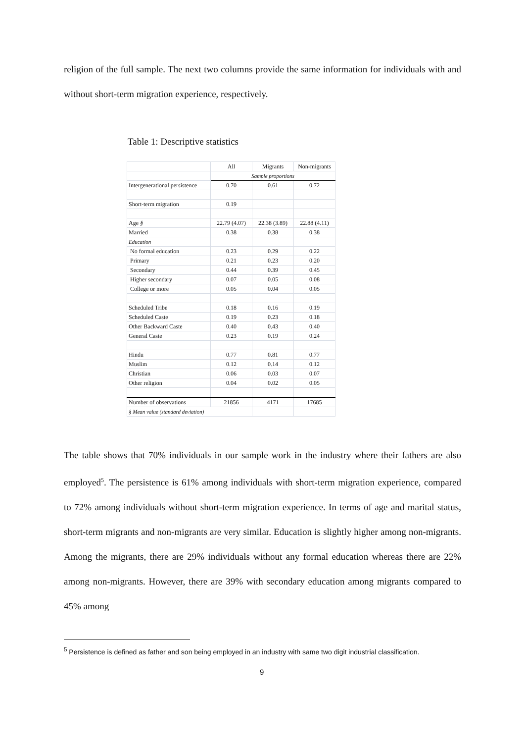religion of the full sample. The next two columns provide the same information for individuals with and without short-term migration experience, respectively.
Table 1: Descriptive statistics
| | All | Migrants | Non-migrants |
| --- | --- | --- | --- |
| | Sample proportions | | |
| Intergenerational persistence | 0.70 | 0.61 | 0.72 |
| Short-term migration | 0.19 | | |
| Age § | 22.79 (4.07) | 22.38 (3.89) | 22.88 (4.11) |
| Married | 0.38 | 0.38 | 0.38 |
| Education | | | |
| No formal education | 0.23 | 0.29 | 0.22 |
| Primary | 0.21 | 0.23 | 0.20 |
| Secondary | 0.44 | 0.39 | 0.45 |
| Higher secondary | 0.07 | 0.05 | 0.08 |
| College or more | 0.05 | 0.04 | 0.05 |
| Scheduled Tribe | 0.18 | 0.16 | 0.19 |
| Scheduled Caste | 0.19 | 0.23 | 0.18 |
| Other Backward Caste | 0.40 | 0.43 | 0.40 |
| General Caste | 0.23 | 0.19 | 0.24 |
| Hindu | 0.77 | 0.81 | 0.77 |
| Muslim | 0.12 | 0.14 | 0.12 |
| Christian | 0.06 | 0.03 | 0.07 |
| Other religion | 0.04 | 0.02 | 0.05 |
| Number of observations | 21856 | 4171 | 17685 |
| § Mean value (standard deviation) | | | |
The table shows that 70% individuals in our sample work in the industry where their fathers are also employed<sup>5</sup>. The persistence is 61% among individuals with short-term migration experience, compared to 72% among individuals without short-term migration experience. In terms of age and marital status, short-term migrants and non-migrants are very similar. Education is slightly higher among non-migrants. Among the migrants, there are 29% individuals without any formal education whereas there are 22% among non-migrants. However, there are 39% with secondary education among migrants compared to 45% among
<sup>5</sup> Persistence is defined as father and son being employed in an industry with same two digit industrial classification.
9